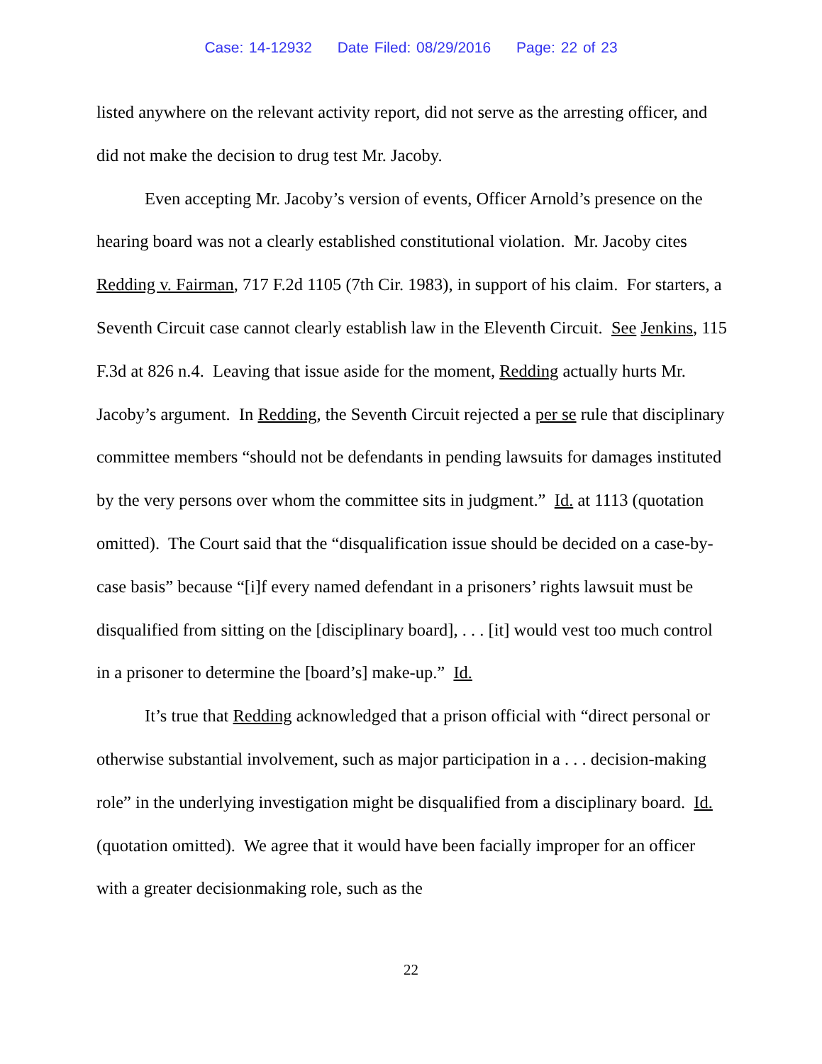Case: 14-12932 Date Filed: 08/29/2016 Page: 22 of 23
listed anywhere on the relevant activity report, did not serve as the arresting officer, and did not make the decision to drug test Mr. Jacoby.
Even accepting Mr. Jacoby’s version of events, Officer Arnold’s presence on the hearing board was not a clearly established constitutional violation. Mr. Jacoby cites Redding v. Fairman, 717 F.2d 1105 (7th Cir. 1983), in support of his claim. For starters, a Seventh Circuit case cannot clearly establish law in the Eleventh Circuit. See Jenkins, 115 F.3d at 826 n.4. Leaving that issue aside for the moment, Redding actually hurts Mr. Jacoby’s argument. In Redding, the Seventh Circuit rejected a per se rule that disciplinary committee members “should not be defendants in pending lawsuits for damages instituted by the very persons over whom the committee sits in judgment.” Id. at 1113 (quotation omitted). The Court said that the “disqualification issue should be decided on a case-by-case basis” because “[i]f every named defendant in a prisoners’ rights lawsuit must be disqualified from sitting on the [disciplinary board], . . . [it] would vest too much control in a prisoner to determine the [board’s] make-up.” Id.
It’s true that Redding acknowledged that a prison official with “direct personal or otherwise substantial involvement, such as major participation in a . . . decision-making role” in the underlying investigation might be disqualified from a disciplinary board. Id. (quotation omitted). We agree that it would have been facially improper for an officer with a greater decisionmaking role, such as the
22